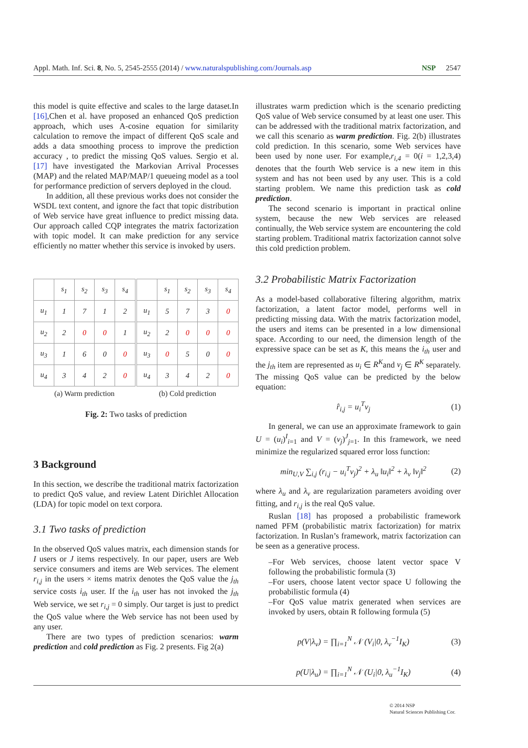Appl. Math. Inf. Sci. 8, No. 5, 2545-2555 (2014) / www.naturalspublishing.com/Journals.asp NSP 2547
this model is quite effective and scales to the large dataset.In [16],Chen et al. have proposed an enhanced QoS prediction approach, which uses A-cosine equation for similarity calculation to remove the impact of different QoS scale and adds a data smoothing process to improve the prediction accuracy , to predict the missing QoS values. Sergio et al. [17] have investigated the Markovian Arrival Processes (MAP) and the related MAP/MAP/1 queueing model as a tool for performance prediction of servers deployed in the cloud.
In addition, all these previous works does not consider the WSDL text content, and ignore the fact that topic distribution of Web service have great influence to predict missing data. Our approach called CQP integrates the matrix factorization with topic model. It can make prediction for any service efficiently no matter whether this service is invoked by users.
| | s<sub>1</sub> | s<sub>2</sub> | s<sub>3</sub> | s<sub>4</sub> |
| u<sub>1</sub> | 1 | 7 | 1 | 2 |
| u<sub>2</sub> | 2 | 0 | 0 | 1 |
| u<sub>3</sub> | 1 | 6 | 0 | 0 |
| u<sub>4</sub> | 3 | 4 | 2 | 0 |
(a) Warm prediction
| | s<sub>1</sub> | s<sub>2</sub> | s<sub>3</sub> | s<sub>4</sub> |
| u<sub>1</sub> | 5 | 7 | 3 | 0 |
| u<sub>2</sub> | 2 | 0 | 0 | 0 |
| u<sub>3</sub> | 0 | 5 | 0 | 0 |
| u<sub>4</sub> | 3 | 4 | 2 | 0 |
(b) Cold prediction
Fig. 2: Two tasks of prediction
3 Background
In this section, we describe the traditional matrix factorization to predict QoS value, and review Latent Dirichlet Allocation (LDA) for topic model on text corpora.
3.1 Two tasks of prediction
In the observed QoS values matrix, each dimension stands for I users or J items respectively. In our paper, users are Web service consumers and items are Web services. The element r<sub>i,j</sub> in the users × items matrix denotes the QoS value the j<sub>th</sub> service costs i<sub>th</sub> user. If the i<sub>th</sub> user has not invoked the j<sub>th</sub> Web service, we set r<sub>i,j</sub> = 0 simply. Our target is just to predict the QoS value where the Web service has not been used by any user.
There are two types of prediction scenarios: warm prediction and cold prediction as Fig. 2 presents. Fig 2(a)
illustrates warm prediction which is the scenario predicting QoS value of Web service consumed by at least one user. This can be addressed with the traditional matrix factorization, and we call this scenario as warm prediction. Fig. 2(b) illustrates cold prediction. In this scenario, some Web services have been used by none user. For example,r<sub>i,4</sub> = 0(i = 1,2,3,4) denotes that the fourth Web service is a new item in this system and has not been used by any user. This is a cold starting problem. We name this prediction task as cold prediction.
The second scenario is important in practical online system, because the new Web services are released continually, the Web service system are encountering the cold starting problem. Traditional matrix factorization cannot solve this cold prediction problem.
3.2 Probabilistic Matrix Factorization
As a model-based collaborative filtering algorithm, matrix factorization, a latent factor model, performs well in predicting missing data. With the matrix factorization model, the users and items can be presented in a low dimensional space. According to our need, the dimension length of the expressive space can be set as K, this means the i<sub>th</sub> user and the j<sub>th</sub> item are represented as u<sub>i</sub> ∈ R<sup>K</sup>and v<sub>j</sub> ∈ R<sup>K</sup> separately. The missing QoS value can be predicted by the below equation:
r̂<sub>i,j</sub> = u<sub>i</sub><sup>T</sup>v<sub>j</sub> (1)
In general, we can use an approximate framework to gain U = (u<sub>i</sub>)<sup>I</sup><sub>i=1</sub> and V = (v<sub>j</sub>)<sup>J</sup><sub>j=1</sub>. In this framework, we need minimize the regularized squared error loss function:
min<sub>U,V</sub> ∑<sub>i,j</sub> (r<sub>i,j</sub> − u<sub>i</sub><sup>T</sup>v<sub>j</sub>)<sup>2</sup> + λ<sub>u</sub> ‖u<sub>i</sub>‖<sup>2</sup> + λ<sub>v</sub> ‖v<sub>j</sub>‖<sup>2</sup> (2)
where λ<sub>u</sub> and λ<sub>v</sub> are regularization parameters avoiding over fitting, and r<sub>i,j</sub> is the real QoS value.
Ruslan [18] has proposed a probabilistic framework named PFM (probabilistic matrix factorization) for matrix factorization. In Ruslan’s framework, matrix factorization can be seen as a generative process.
–For Web services, choose latent vector space V following the probabilistic formula (3)
–For users, choose latent vector space U following the probabilistic formula (4)
–For QoS value matrix generated when services are invoked by users, obtain R following formula (5)
p(V|λ<sub>v</sub>) = ∏<sub>i=1</sub><sup>N</sup> 𝒩 (V<sub>i</sub>|0, λ<sub>v</sub><sup>−1</sup>I<sub>K</sub>) (3)
p(U|λ<sub>u</sub>) = ∏<sub>i=1</sub><sup>N</sup> 𝒩 (U<sub>i</sub>|0, λ<sub>u</sub><sup>−1</sup>I<sub>K</sub>) (4)
© 2014 NSP
Natural Sciences Publishing Cor.